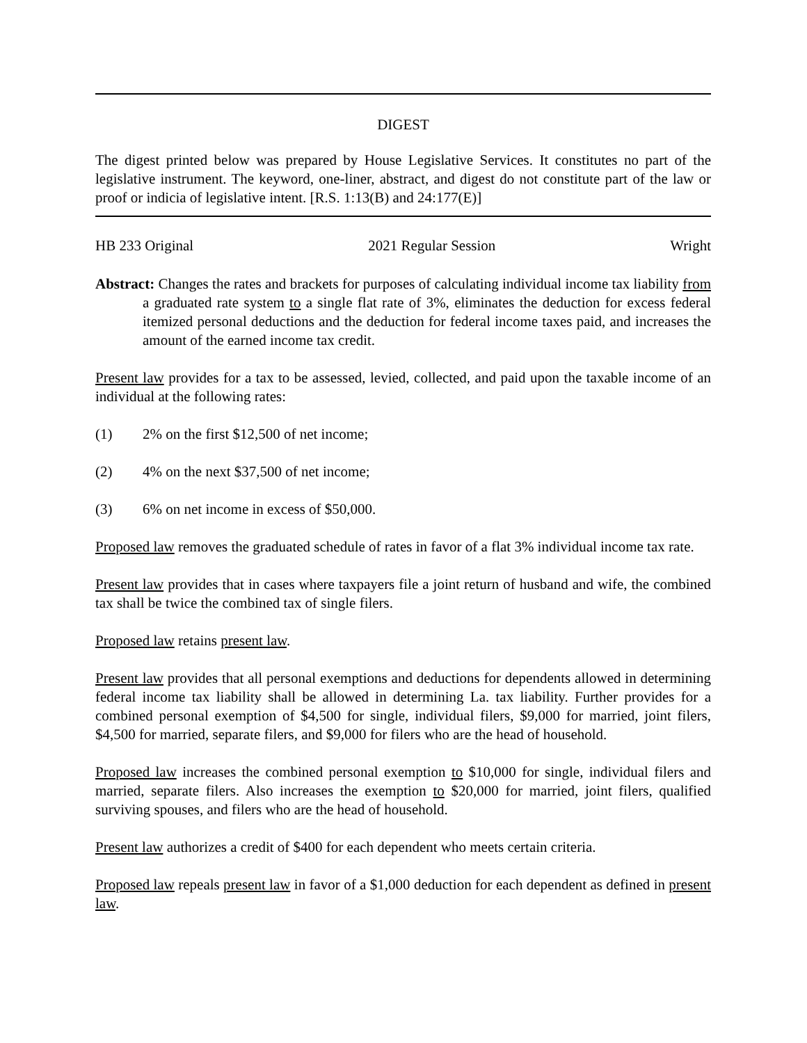DIGEST
The digest printed below was prepared by House Legislative Services. It constitutes no part of the legislative instrument. The keyword, one-liner, abstract, and digest do not constitute part of the law or proof or indicia of legislative intent. [R.S. 1:13(B) and 24:177(E)]
HB 233 Original 2021 Regular Session Wright
Abstract: Changes the rates and brackets for purposes of calculating individual income tax liability from a graduated rate system to a single flat rate of 3%, eliminates the deduction for excess federal itemized personal deductions and the deduction for federal income taxes paid, and increases the amount of the earned income tax credit.
Present law provides for a tax to be assessed, levied, collected, and paid upon the taxable income of an individual at the following rates:
(1) 2% on the first $12,500 of net income;
(2) 4% on the next $37,500 of net income;
(3) 6% on net income in excess of $50,000.
Proposed law removes the graduated schedule of rates in favor of a flat 3% individual income tax rate.
Present law provides that in cases where taxpayers file a joint return of husband and wife, the combined tax shall be twice the combined tax of single filers.
Proposed law retains present law.
Present law provides that all personal exemptions and deductions for dependents allowed in determining federal income tax liability shall be allowed in determining La. tax liability. Further provides for a combined personal exemption of $4,500 for single, individual filers, $9,000 for married, joint filers, $4,500 for married, separate filers, and $9,000 for filers who are the head of household.
Proposed law increases the combined personal exemption to $10,000 for single, individual filers and married, separate filers. Also increases the exemption to $20,000 for married, joint filers, qualified surviving spouses, and filers who are the head of household.
Present law authorizes a credit of $400 for each dependent who meets certain criteria.
Proposed law repeals present law in favor of a $1,000 deduction for each dependent as defined in present law.